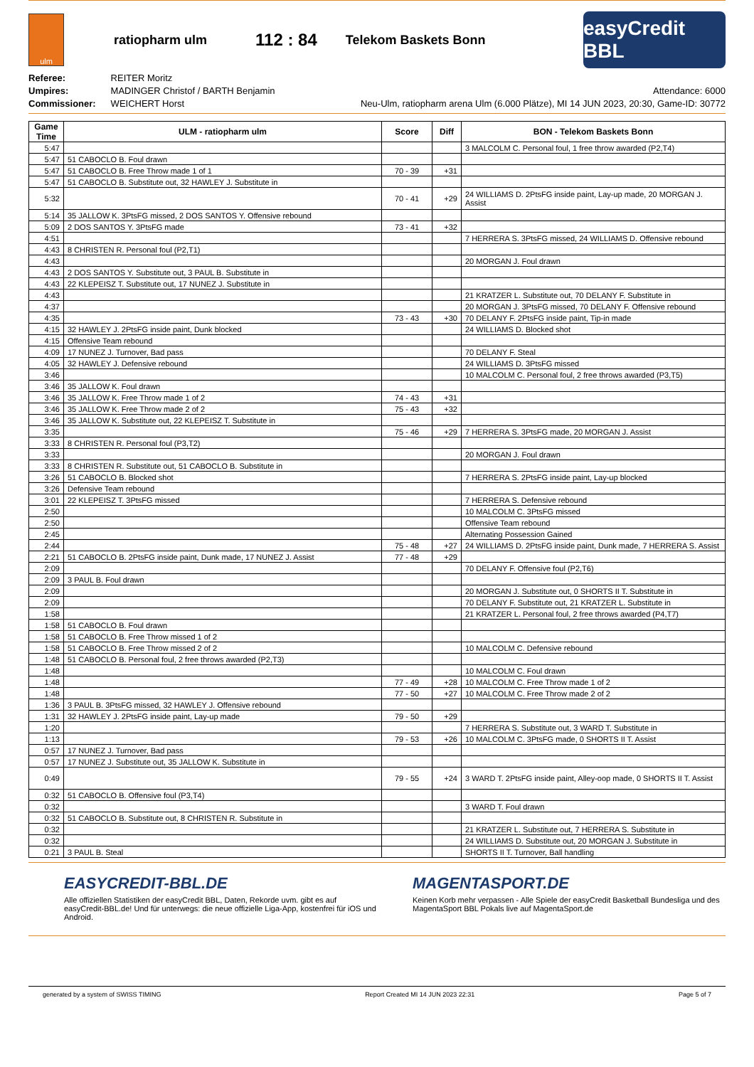ulm
ratiopharm ulm 112 : 84 Telekom Baskets Bonn
easyCredit BBL
Referee: REITER Moritz
Umpires: MADINGER Christof / BARTH Benjamin
Commissioner: WEICHERT Horst
Attendance: 6000
Neu-Ulm, ratiopharm arena Ulm (6.000 Plätze), MI 14 JUN 2023, 20:30, Game-ID: 30772
| Game Time | ULM - ratiopharm ulm | Score | Diff | BON - Telekom Baskets Bonn |
| --- | --- | --- | --- | --- |
| 5:47 | | | | 3 MALCOLM C. Personal foul, 1 free throw awarded (P2,T4) |
| 5:47 | 51 CABOCLO B. Foul drawn | | | |
| 5:47 | 51 CABOCLO B. Free Throw made 1 of 1 | 70 - 39 | +31 | |
| 5:47 | 51 CABOCLO B. Substitute out, 32 HAWLEY J. Substitute in | | | |
| 5:32 | | 70 - 41 | +29 | 24 WILLIAMS D. 2PtsFG inside paint, Lay-up made, 20 MORGAN J. Assist |
| 5:14 | 35 JALLOW K. 3PtsFG missed, 2 DOS SANTOS Y. Offensive rebound | | | |
| 5:09 | 2 DOS SANTOS Y. 3PtsFG made | 73 - 41 | +32 | |
| 4:51 | | | | 7 HERRERA S. 3PtsFG missed, 24 WILLIAMS D. Offensive rebound |
| 4:43 | 8 CHRISTEN R. Personal foul (P2,T1) | | | |
| 4:43 | | | | 20 MORGAN J. Foul drawn |
| 4:43 | 2 DOS SANTOS Y. Substitute out, 3 PAUL B. Substitute in | | | |
| 4:43 | 22 KLEPEISZ T. Substitute out, 17 NUNEZ J. Substitute in | | | |
| 4:43 | | | | 21 KRATZER L. Substitute out, 70 DELANY F. Substitute in |
| 4:37 | | | | 20 MORGAN J. 3PtsFG missed, 70 DELANY F. Offensive rebound |
| 4:35 | | 73 - 43 | +30 | 70 DELANY F. 2PtsFG inside paint, Tip-in made |
| 4:15 | 32 HAWLEY J. 2PtsFG inside paint, Dunk blocked | | | 24 WILLIAMS D. Blocked shot |
| 4:15 | Offensive Team rebound | | | |
| 4:09 | 17 NUNEZ J. Turnover, Bad pass | | | 70 DELANY F. Steal |
| 4:05 | 32 HAWLEY J. Defensive rebound | | | 24 WILLIAMS D. 3PtsFG missed |
| 3:46 | | | | 10 MALCOLM C. Personal foul, 2 free throws awarded (P3,T5) |
| 3:46 | 35 JALLOW K. Foul drawn | | | |
| 3:46 | 35 JALLOW K. Free Throw made 1 of 2 | 74 - 43 | +31 | |
| 3:46 | 35 JALLOW K. Free Throw made 2 of 2 | 75 - 43 | +32 | |
| 3:46 | 35 JALLOW K. Substitute out, 22 KLEPEISZ T. Substitute in | | | |
| 3:35 | | 75 - 46 | +29 | 7 HERRERA S. 3PtsFG made, 20 MORGAN J. Assist |
| 3:33 | 8 CHRISTEN R. Personal foul (P3,T2) | | | |
| 3:33 | | | | 20 MORGAN J. Foul drawn |
| 3:33 | 8 CHRISTEN R. Substitute out, 51 CABOCLO B. Substitute in | | | |
| 3:26 | 51 CABOCLO B. Blocked shot | | | 7 HERRERA S. 2PtsFG inside paint, Lay-up blocked |
| 3:26 | Defensive Team rebound | | | |
| 3:01 | 22 KLEPEISZ T. 3PtsFG missed | | | 7 HERRERA S. Defensive rebound |
| 2:50 | | | | 10 MALCOLM C. 3PtsFG missed |
| 2:50 | | | | Offensive Team rebound |
| 2:45 | | | | Alternating Possession Gained |
| 2:44 | | 75 - 48 | +27 | 24 WILLIAMS D. 2PtsFG inside paint, Dunk made, 7 HERRERA S. Assist |
| 2:21 | 51 CABOCLO B. 2PtsFG inside paint, Dunk made, 17 NUNEZ J. Assist | 77 - 48 | +29 | |
| 2:09 | | | | 70 DELANY F. Offensive foul (P2,T6) |
| 2:09 | 3 PAUL B. Foul drawn | | | |
| 2:09 | | | | 20 MORGAN J. Substitute out, 0 SHORTS II T. Substitute in |
| 2:09 | | | | 70 DELANY F. Substitute out, 21 KRATZER L. Substitute in |
| 1:58 | | | | 21 KRATZER L. Personal foul, 2 free throws awarded (P4,T7) |
| 1:58 | 51 CABOCLO B. Foul drawn | | | |
| 1:58 | 51 CABOCLO B. Free Throw missed 1 of 2 | | | |
| 1:58 | 51 CABOCLO B. Free Throw missed 2 of 2 | | | 10 MALCOLM C. Defensive rebound |
| 1:48 | 51 CABOCLO B. Personal foul, 2 free throws awarded (P2,T3) | | | |
| 1:48 | | | | 10 MALCOLM C. Foul drawn |
| 1:48 | | 77 - 49 | +28 | 10 MALCOLM C. Free Throw made 1 of 2 |
| 1:48 | | 77 - 50 | +27 | 10 MALCOLM C. Free Throw made 2 of 2 |
| 1:36 | 3 PAUL B. 3PtsFG missed, 32 HAWLEY J. Offensive rebound | | | |
| 1:31 | 32 HAWLEY J. 2PtsFG inside paint, Lay-up made | 79 - 50 | +29 | |
| 1:20 | | | | 7 HERRERA S. Substitute out, 3 WARD T. Substitute in |
| 1:13 | | 79 - 53 | +26 | 10 MALCOLM C. 3PtsFG made, 0 SHORTS II T. Assist |
| 0:57 | 17 NUNEZ J. Turnover, Bad pass | | | |
| 0:57 | 17 NUNEZ J. Substitute out, 35 JALLOW K. Substitute in | | | |
| 0:49 | | 79 - 55 | +24 | 3 WARD T. 2PtsFG inside paint, Alley-oop made, 0 SHORTS II T. Assist |
| 0:32 | 51 CABOCLO B. Offensive foul (P3,T4) | | | |
| 0:32 | | | | 3 WARD T. Foul drawn |
| 0:32 | 51 CABOCLO B. Substitute out, 8 CHRISTEN R. Substitute in | | | |
| 0:32 | | | | 21 KRATZER L. Substitute out, 7 HERRERA S. Substitute in |
| 0:32 | | | | 24 WILLIAMS D. Substitute out, 20 MORGAN J. Substitute in |
| 0:21 | 3 PAUL B. Steal | | | SHORTS II T. Turnover, Ball handling |
EASYCREDIT-BBL.DE
Alle offiziellen Statistiken der easyCredit BBL, Daten, Rekorde uvm. gibt es auf easyCredit-BBL.de! Und für unterwegs: die neue offizielle Liga-App, kostenfrei für iOS und Android.
MAGENTASPORT.DE
Keinen Korb mehr verpassen - Alle Spiele der easyCredit Basketball Bundesliga und des MagentaSport BBL Pokals live auf MagentaSport.de
generated by a system of SWISS TIMING Report Created MI 14 JUN 2023 22:31 Page 5 of 7